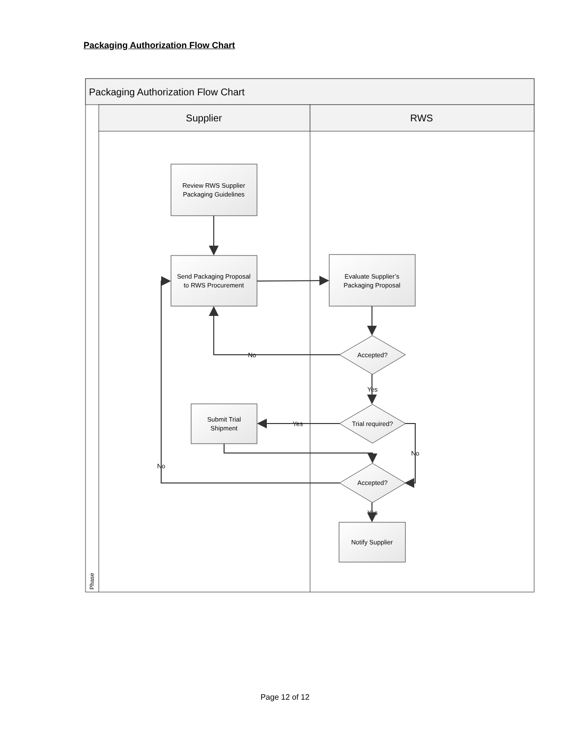Packaging Authorization Flow Chart
Packaging Authorization Flow Chart
Supplier
RWS
Phase
Review RWS Supplier
Packaging Guidelines
Send Packaging Proposal
to RWS Procurement
Evaluate Supplier’s
Packaging Proposal
Submit Trial
Shipment
Notify Supplier
Accepted?
Trial required?
Accepted?
No
Yes
Yes
No
No
Yes
Page 12 of 12